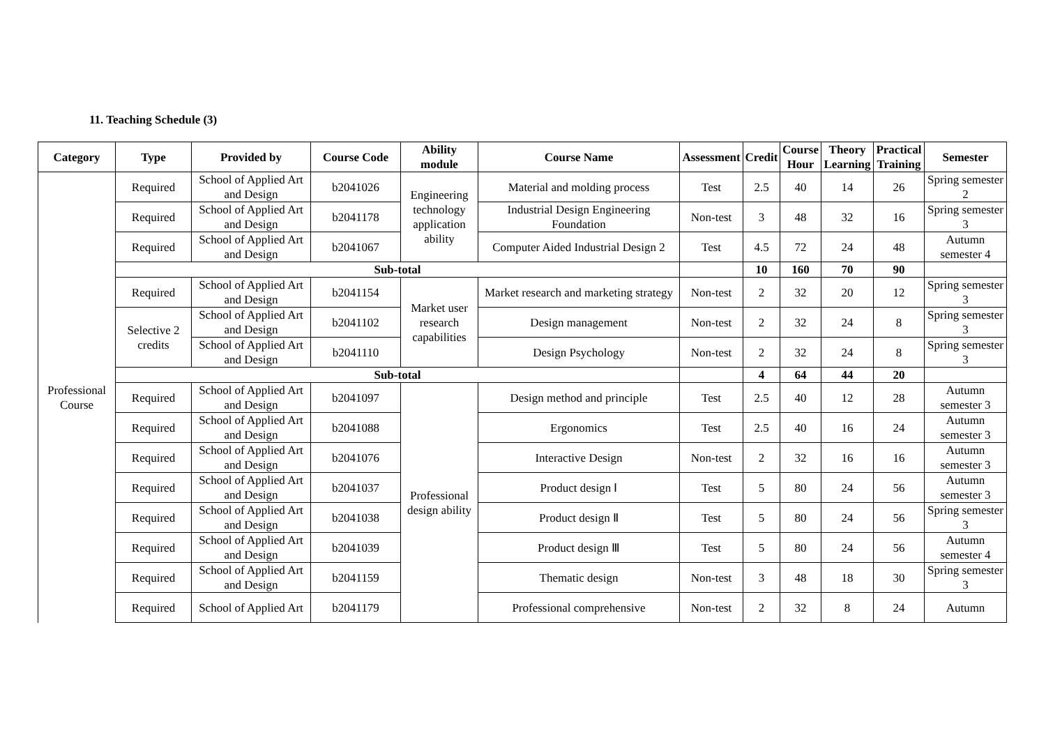11. Teaching Schedule (3)
| Category | Type | Provided by | Course Code | Ability module | Course Name | Assessment | Credit | Course Hour | Theory Learning | Practical Training | Semester |
| --- | --- | --- | --- | --- | --- | --- | --- | --- | --- | --- | --- |
| Professional Course | Required | School of Applied Art and Design | b2041026 | Engineering technology application ability | Material and molding process | Test | 2.5 | 40 | 14 | 26 | Spring semester 2 |
| | Required | School of Applied Art and Design | b2041178 | | Industrial Design Engineering Foundation | Non-test | 3 | 48 | 32 | 16 | Spring semester 3 |
| | Required | School of Applied Art and Design | b2041067 | | Computer Aided Industrial Design 2 | Test | 4.5 | 72 | 24 | 48 | Autumn semester 4 |
| | Sub-total | | | | | | 10 | 160 | 70 | 90 | |
| | Required | School of Applied Art and Design | b2041154 | Market user research capabilities | Market research and marketing strategy | Non-test | 2 | 32 | 20 | 12 | Spring semester 3 |
| | Selective 2 credits | School of Applied Art and Design | b2041102 | | Design management | Non-test | 2 | 32 | 24 | 8 | Spring semester 3 |
| | | School of Applied Art and Design | b2041110 | | Design Psychology | Non-test | 2 | 32 | 24 | 8 | Spring semester 3 |
| | Sub-total | | | | | | 4 | 64 | 44 | 20 | |
| | Required | School of Applied Art and Design | b2041097 | Professional design ability | Design method and principle | Test | 2.5 | 40 | 12 | 28 | Autumn semester 3 |
| | Required | School of Applied Art and Design | b2041088 | | Ergonomics | Test | 2.5 | 40 | 16 | 24 | Autumn semester 3 |
| | Required | School of Applied Art and Design | b2041076 | | Interactive Design | Non-test | 2 | 32 | 16 | 16 | Autumn semester 3 |
| | Required | School of Applied Art and Design | b2041037 | | Product design Ⅰ | Test | 5 | 80 | 24 | 56 | Autumn semester 3 |
| | Required | School of Applied Art and Design | b2041038 | | Product design Ⅱ | Test | 5 | 80 | 24 | 56 | Spring semester 3 |
| | Required | School of Applied Art and Design | b2041039 | | Product design Ⅲ | Test | 5 | 80 | 24 | 56 | Autumn semester 4 |
| | Required | School of Applied Art and Design | b2041159 | | Thematic design | Non-test | 3 | 48 | 18 | 30 | Spring semester 3 |
| | Required | School of Applied Art | b2041179 | | Professional comprehensive | Non-test | 2 | 32 | 8 | 24 | Autumn |